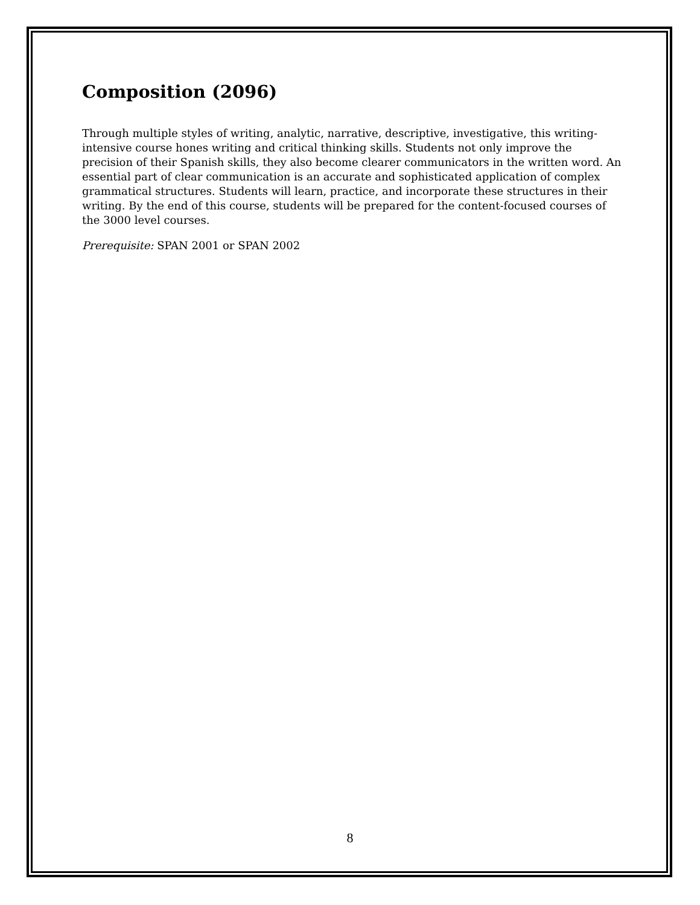Composition (2096)
Through multiple styles of writing, analytic, narrative, descriptive, investigative, this writing-intensive course hones writing and critical thinking skills. Students not only improve the precision of their Spanish skills, they also become clearer communicators in the written word. An essential part of clear communication is an accurate and sophisticated application of complex grammatical structures. Students will learn, practice, and incorporate these structures in their writing. By the end of this course, students will be prepared for the content-focused courses of the 3000 level courses.
Prerequisite: SPAN 2001 or SPAN 2002
8